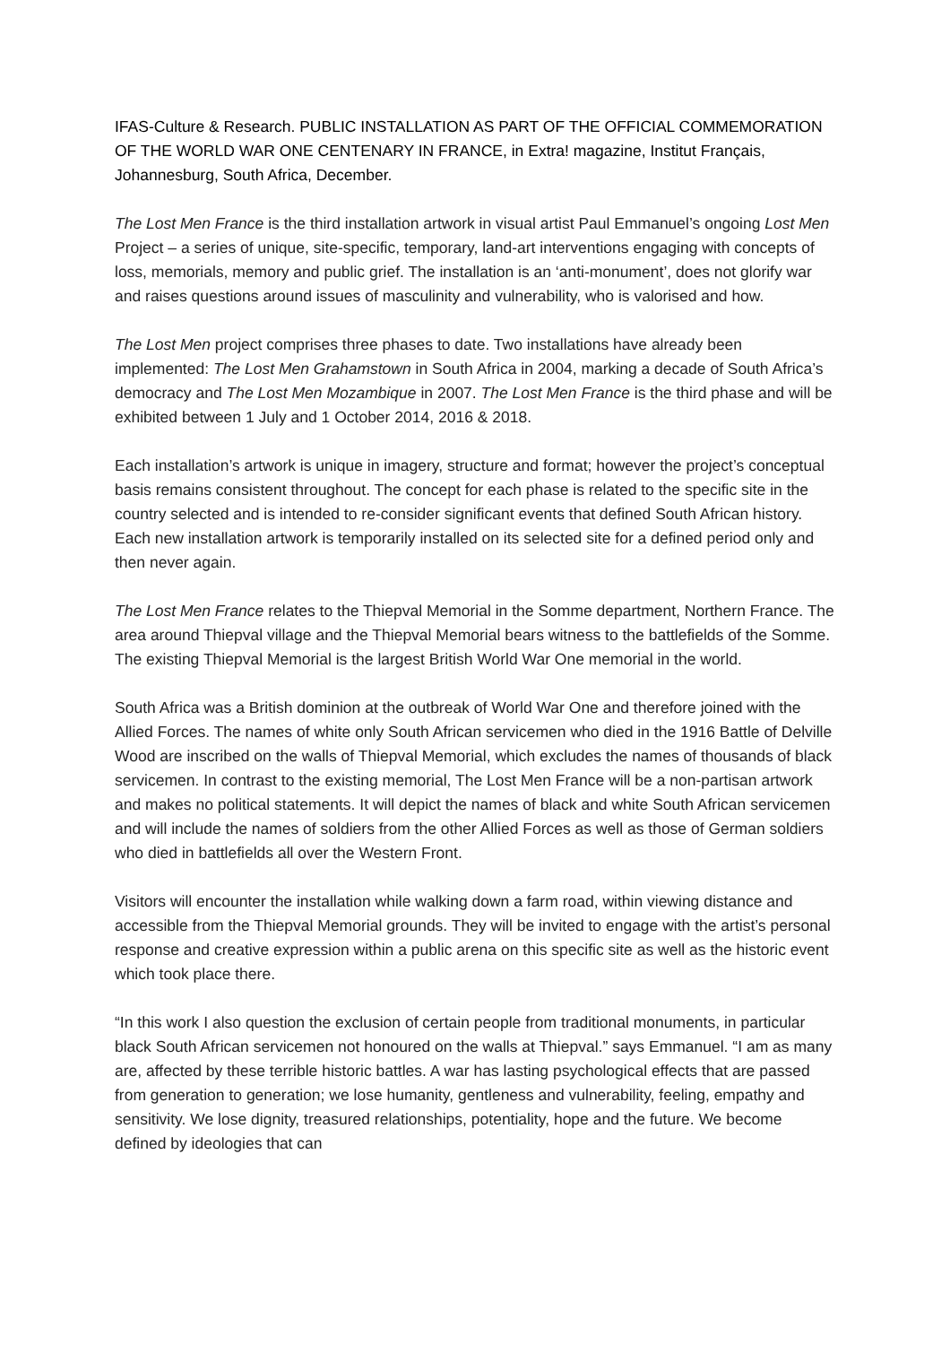IFAS-Culture & Research. PUBLIC INSTALLATION AS PART OF THE OFFICIAL COMMEMORATION OF THE WORLD WAR ONE CENTENARY IN FRANCE, in Extra! magazine, Institut Français, Johannesburg, South Africa, December.
The Lost Men France is the third installation artwork in visual artist Paul Emmanuel’s ongoing Lost Men Project – a series of unique, site-specific, temporary, land-art interventions engaging with concepts of loss, memorials, memory and public grief. The installation is an ‘anti-monument’, does not glorify war and raises questions around issues of masculinity and vulnerability, who is valorised and how.
The Lost Men project comprises three phases to date. Two installations have already been implemented: The Lost Men Grahamstown in South Africa in 2004, marking a decade of South Africa’s democracy and The Lost Men Mozambique in 2007. The Lost Men France is the third phase and will be exhibited between 1 July and 1 October 2014, 2016 & 2018.
Each installation’s artwork is unique in imagery, structure and format; however the project’s conceptual basis remains consistent throughout. The concept for each phase is related to the specific site in the country selected and is intended to re-consider significant events that defined South African history. Each new installation artwork is temporarily installed on its selected site for a defined period only and then never again.
The Lost Men France relates to the Thiepval Memorial in the Somme department, Northern France. The area around Thiepval village and the Thiepval Memorial bears witness to the battlefields of the Somme. The existing Thiepval Memorial is the largest British World War One memorial in the world.
South Africa was a British dominion at the outbreak of World War One and therefore joined with the Allied Forces. The names of white only South African servicemen who died in the 1916 Battle of Delville Wood are inscribed on the walls of Thiepval Memorial, which excludes the names of thousands of black servicemen. In contrast to the existing memorial, The Lost Men France will be a non-partisan artwork and makes no political statements. It will depict the names of black and white South African servicemen and will include the names of soldiers from the other Allied Forces as well as those of German soldiers who died in battlefields all over the Western Front.
Visitors will encounter the installation while walking down a farm road, within viewing distance and accessible from the Thiepval Memorial grounds. They will be invited to engage with the artist’s personal response and creative expression within a public arena on this specific site as well as the historic event which took place there.
“In this work I also question the exclusion of certain people from traditional monuments, in particular black South African servicemen not honoured on the walls at Thiepval.” says Emmanuel. “I am as many are, affected by these terrible historic battles. A war has lasting psychological effects that are passed from generation to generation; we lose humanity, gentleness and vulnerability, feeling, empathy and sensitivity. We lose dignity, treasured relationships, potentiality, hope and the future. We become defined by ideologies that can